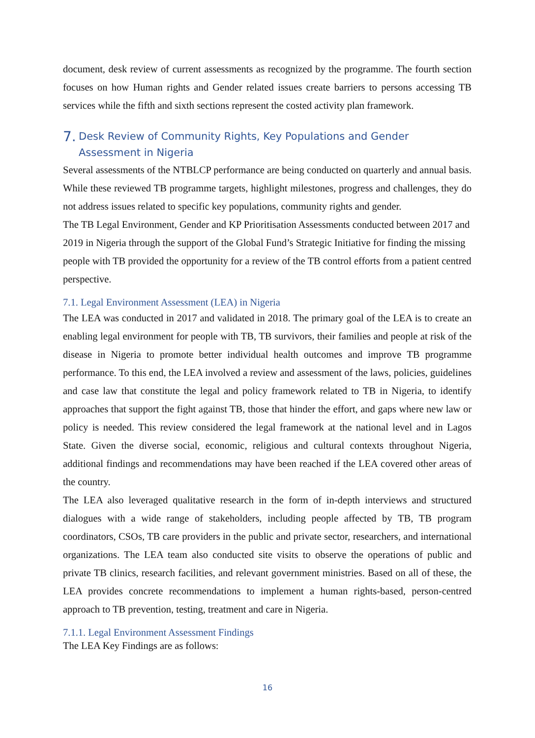document, desk review of current assessments as recognized by the programme. The fourth section focuses on how Human rights and Gender related issues create barriers to persons accessing TB services while the fifth and sixth sections represent the costed activity plan framework.
7. Desk Review of Community Rights, Key Populations and Gender Assessment in Nigeria
Several assessments of the NTBLCP performance are being conducted on quarterly and annual basis. While these reviewed TB programme targets, highlight milestones, progress and challenges, they do not address issues related to specific key populations, community rights and gender.
The TB Legal Environment, Gender and KP Prioritisation Assessments conducted between 2017 and 2019 in Nigeria through the support of the Global Fund’s Strategic Initiative for finding the missing people with TB provided the opportunity for a review of the TB control efforts from a patient centred perspective.
7.1. Legal Environment Assessment (LEA) in Nigeria
The LEA was conducted in 2017 and validated in 2018. The primary goal of the LEA is to create an enabling legal environment for people with TB, TB survivors, their families and people at risk of the disease in Nigeria to promote better individual health outcomes and improve TB programme performance. To this end, the LEA involved a review and assessment of the laws, policies, guidelines and case law that constitute the legal and policy framework related to TB in Nigeria, to identify approaches that support the fight against TB, those that hinder the effort, and gaps where new law or policy is needed. This review considered the legal framework at the national level and in Lagos State. Given the diverse social, economic, religious and cultural contexts throughout Nigeria, additional findings and recommendations may have been reached if the LEA covered other areas of the country.
The LEA also leveraged qualitative research in the form of in-depth interviews and structured dialogues with a wide range of stakeholders, including people affected by TB, TB program coordinators, CSOs, TB care providers in the public and private sector, researchers, and international organizations. The LEA team also conducted site visits to observe the operations of public and private TB clinics, research facilities, and relevant government ministries. Based on all of these, the LEA provides concrete recommendations to implement a human rights-based, person-centred approach to TB prevention, testing, treatment and care in Nigeria.
7.1.1. Legal Environment Assessment Findings
The LEA Key Findings are as follows:
16